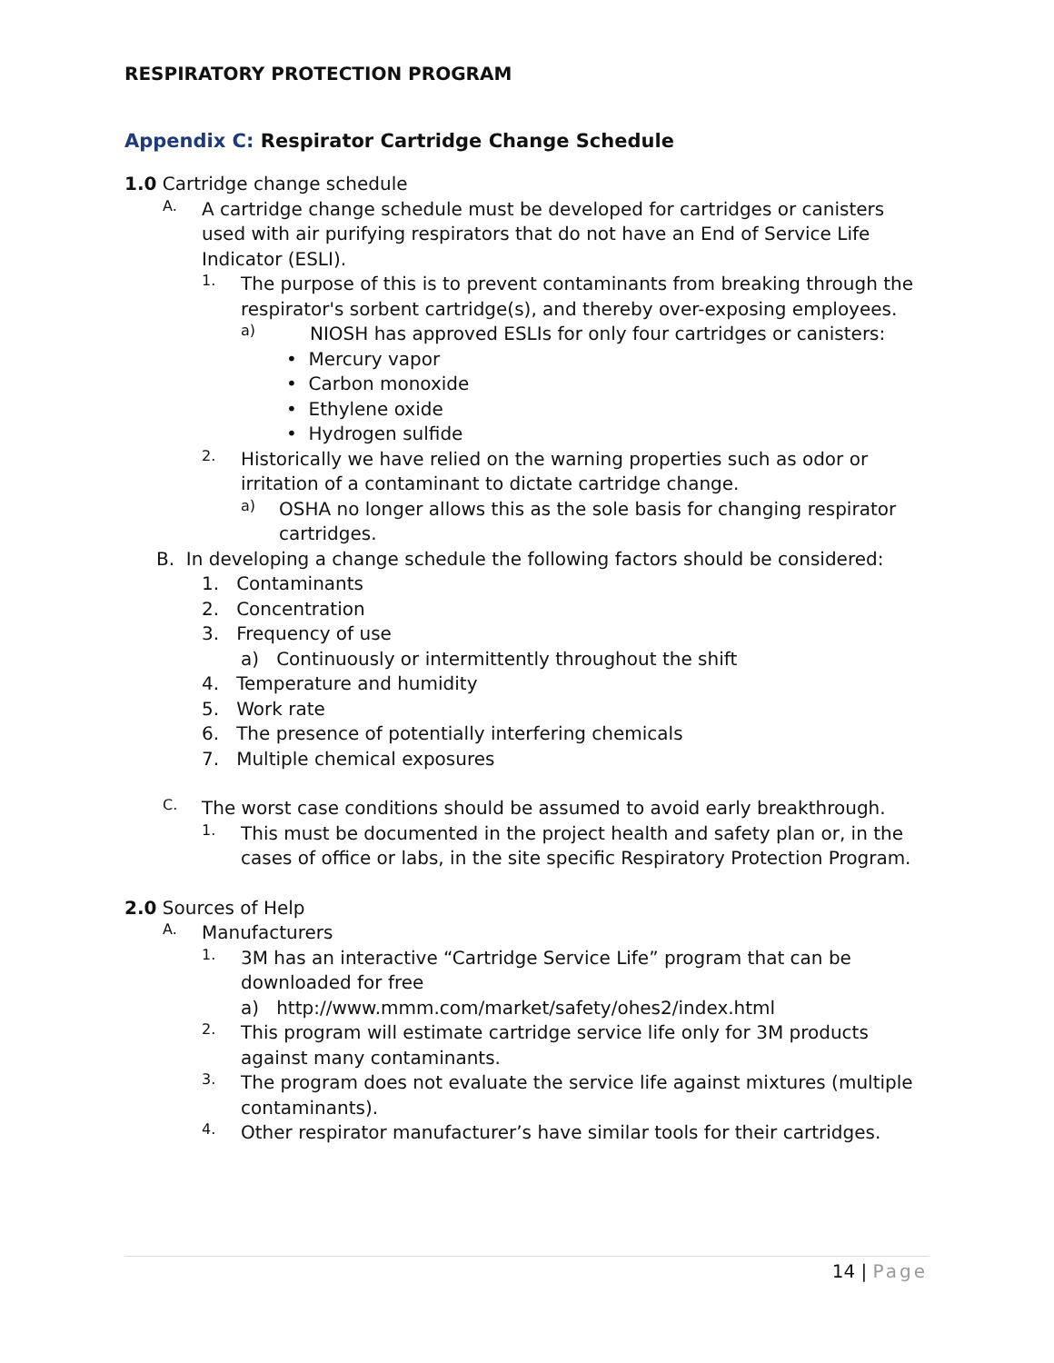RESPIRATORY PROTECTION PROGRAM
Appendix C: Respirator Cartridge Change Schedule
1.0 Cartridge change schedule
A.
A cartridge change schedule must be developed for cartridges or canisters used with air purifying respirators that do not have an End of Service Life Indicator (ESLI).
1.
The purpose of this is to prevent contaminants from breaking through the respirator's sorbent cartridge(s), and thereby over-exposing employees.
a)
NIOSH has approved ESLIs for only four cartridges or canisters:
• Mercury vapor
• Carbon monoxide
• Ethylene oxide
• Hydrogen sulfide
2.
Historically we have relied on the warning properties such as odor or irritation of a contaminant to dictate cartridge change.
a)
OSHA no longer allows this as the sole basis for changing respirator cartridges.
B. In developing a change schedule the following factors should be considered:
1. Contaminants
2. Concentration
3. Frequency of use
a) Continuously or intermittently throughout the shift
4. Temperature and humidity
5. Work rate
6. The presence of potentially interfering chemicals
7. Multiple chemical exposures
C.
The worst case conditions should be assumed to avoid early breakthrough.
1.
This must be documented in the project health and safety plan or, in the cases of office or labs, in the site specific Respiratory Protection Program.
2.0 Sources of Help
A.
Manufacturers
1.
3M has an interactive “Cartridge Service Life” program that can be downloaded for free
a) http://www.mmm.com/market/safety/ohes2/index.html
2.
This program will estimate cartridge service life only for 3M products against many contaminants.
3.
The program does not evaluate the service life against mixtures (multiple contaminants).
4.
Other respirator manufacturer’s have similar tools for their cartridges.
14 | Page